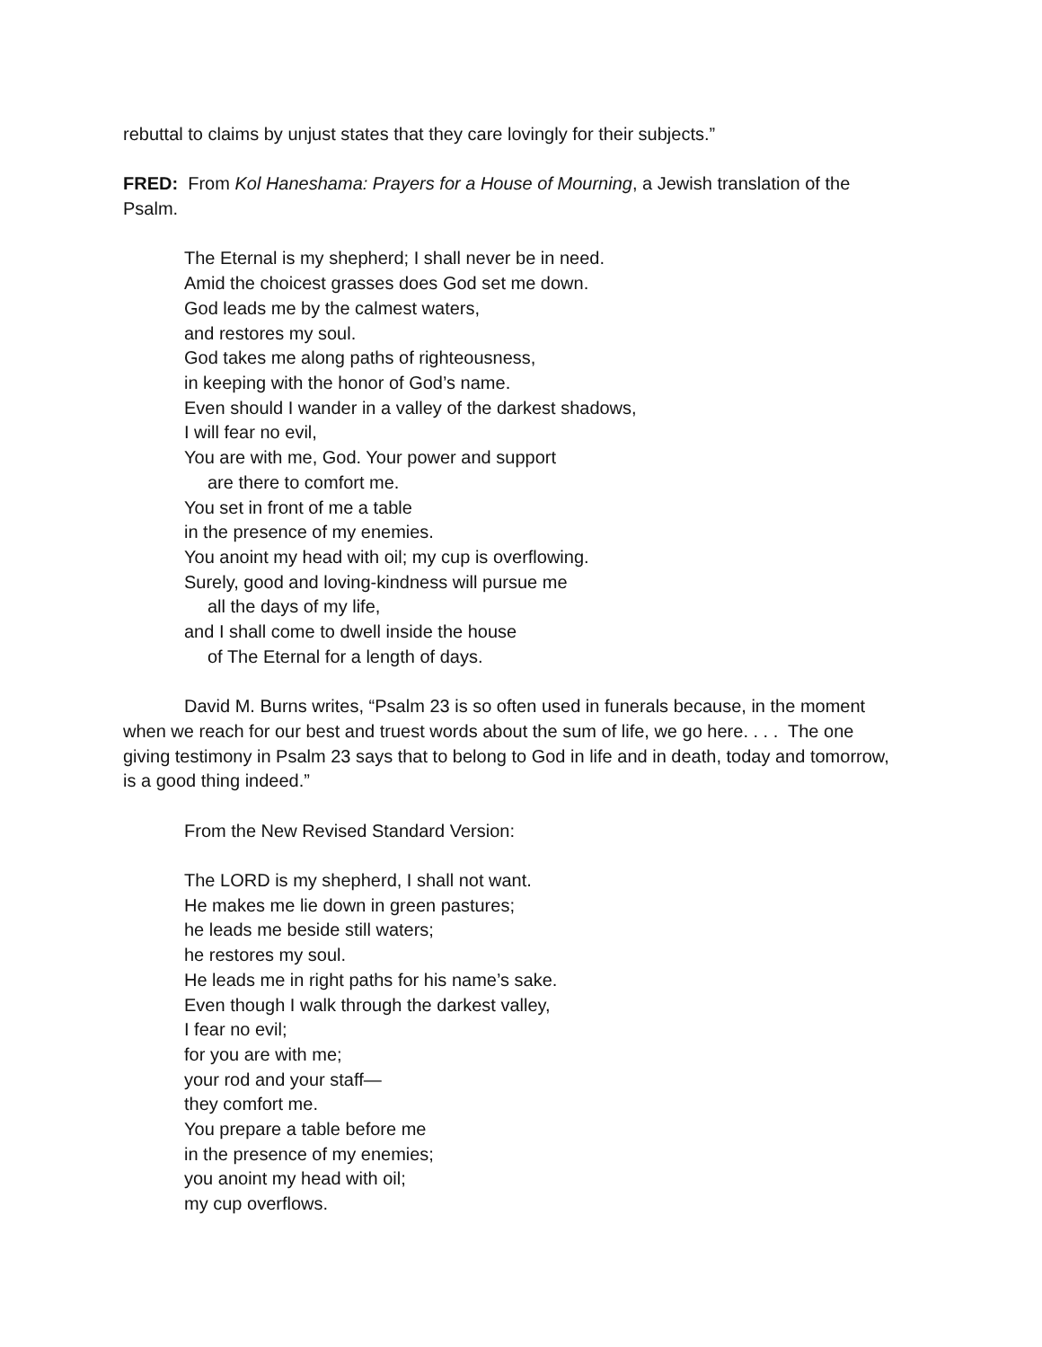rebuttal to claims by unjust states that they care lovingly for their subjects.”
FRED: From Kol Haneshama: Prayers for a House of Mourning, a Jewish translation of the Psalm.
The Eternal is my shepherd; I shall never be in need.
Amid the choicest grasses does God set me down.
God leads me by the calmest waters,
and restores my soul.
God takes me along paths of righteousness,
in keeping with the honor of God’s name.
Even should I wander in a valley of the darkest shadows,
I will fear no evil,
You are with me, God. Your power and support
are there to comfort me.
You set in front of me a table
in the presence of my enemies.
You anoint my head with oil; my cup is overflowing.
Surely, good and loving-kindness will pursue me
all the days of my life,
and I shall come to dwell inside the house
of The Eternal for a length of days.
David M. Burns writes, “Psalm 23 is so often used in funerals because, in the moment when we reach for our best and truest words about the sum of life, we go here. . . . The one giving testimony in Psalm 23 says that to belong to God in life and in death, today and tomorrow, is a good thing indeed.”
From the New Revised Standard Version:
The LORD is my shepherd, I shall not want.
He makes me lie down in green pastures;
he leads me beside still waters;
he restores my soul.
He leads me in right paths for his name’s sake.
Even though I walk through the darkest valley,
I fear no evil;
for you are with me;
your rod and your staff—
they comfort me.
You prepare a table before me
in the presence of my enemies;
you anoint my head with oil;
my cup overflows.